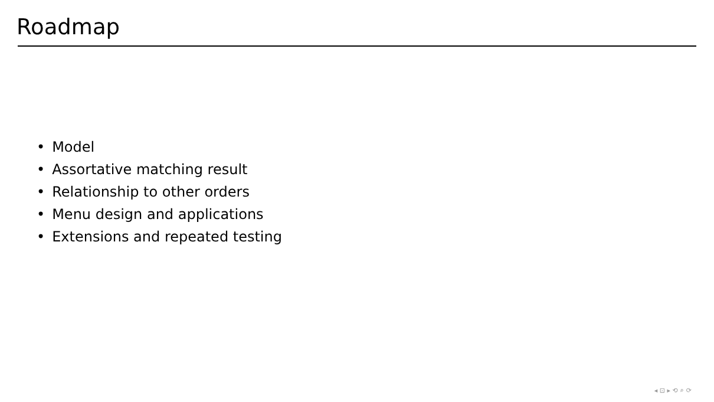Roadmap
• Model
• Assortative matching result
• Relationship to other orders
• Menu design and applications
• Extensions and repeated testing
◂ ⊡ ▸ ⟲ ⌕ ⟳